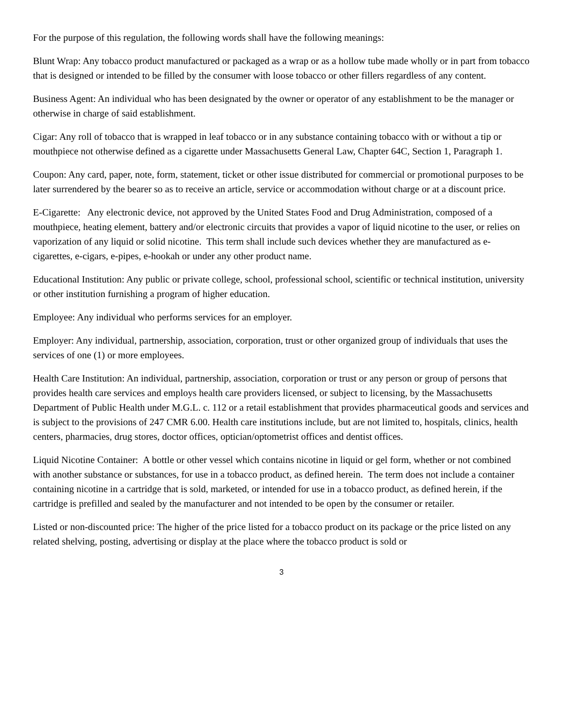For the purpose of this regulation, the following words shall have the following meanings:
Blunt Wrap: Any tobacco product manufactured or packaged as a wrap or as a hollow tube made wholly or in part from tobacco that is designed or intended to be filled by the consumer with loose tobacco or other fillers regardless of any content.
Business Agent: An individual who has been designated by the owner or operator of any establishment to be the manager or otherwise in charge of said establishment.
Cigar: Any roll of tobacco that is wrapped in leaf tobacco or in any substance containing tobacco with or without a tip or mouthpiece not otherwise defined as a cigarette under Massachusetts General Law, Chapter 64C, Section 1, Paragraph 1.
Coupon: Any card, paper, note, form, statement, ticket or other issue distributed for commercial or promotional purposes to be later surrendered by the bearer so as to receive an article, service or accommodation without charge or at a discount price.
E-Cigarette: Any electronic device, not approved by the United States Food and Drug Administration, composed of a mouthpiece, heating element, battery and/or electronic circuits that provides a vapor of liquid nicotine to the user, or relies on vaporization of any liquid or solid nicotine. This term shall include such devices whether they are manufactured as e-cigarettes, e-cigars, e-pipes, e-hookah or under any other product name.
Educational Institution: Any public or private college, school, professional school, scientific or technical institution, university or other institution furnishing a program of higher education.
Employee: Any individual who performs services for an employer.
Employer: Any individual, partnership, association, corporation, trust or other organized group of individuals that uses the services of one (1) or more employees.
Health Care Institution: An individual, partnership, association, corporation or trust or any person or group of persons that provides health care services and employs health care providers licensed, or subject to licensing, by the Massachusetts Department of Public Health under M.G.L. c. 112 or a retail establishment that provides pharmaceutical goods and services and is subject to the provisions of 247 CMR 6.00. Health care institutions include, but are not limited to, hospitals, clinics, health centers, pharmacies, drug stores, doctor offices, optician/optometrist offices and dentist offices.
Liquid Nicotine Container: A bottle or other vessel which contains nicotine in liquid or gel form, whether or not combined with another substance or substances, for use in a tobacco product, as defined herein. The term does not include a container containing nicotine in a cartridge that is sold, marketed, or intended for use in a tobacco product, as defined herein, if the cartridge is prefilled and sealed by the manufacturer and not intended to be open by the consumer or retailer.
Listed or non-discounted price: The higher of the price listed for a tobacco product on its package or the price listed on any related shelving, posting, advertising or display at the place where the tobacco product is sold or
3